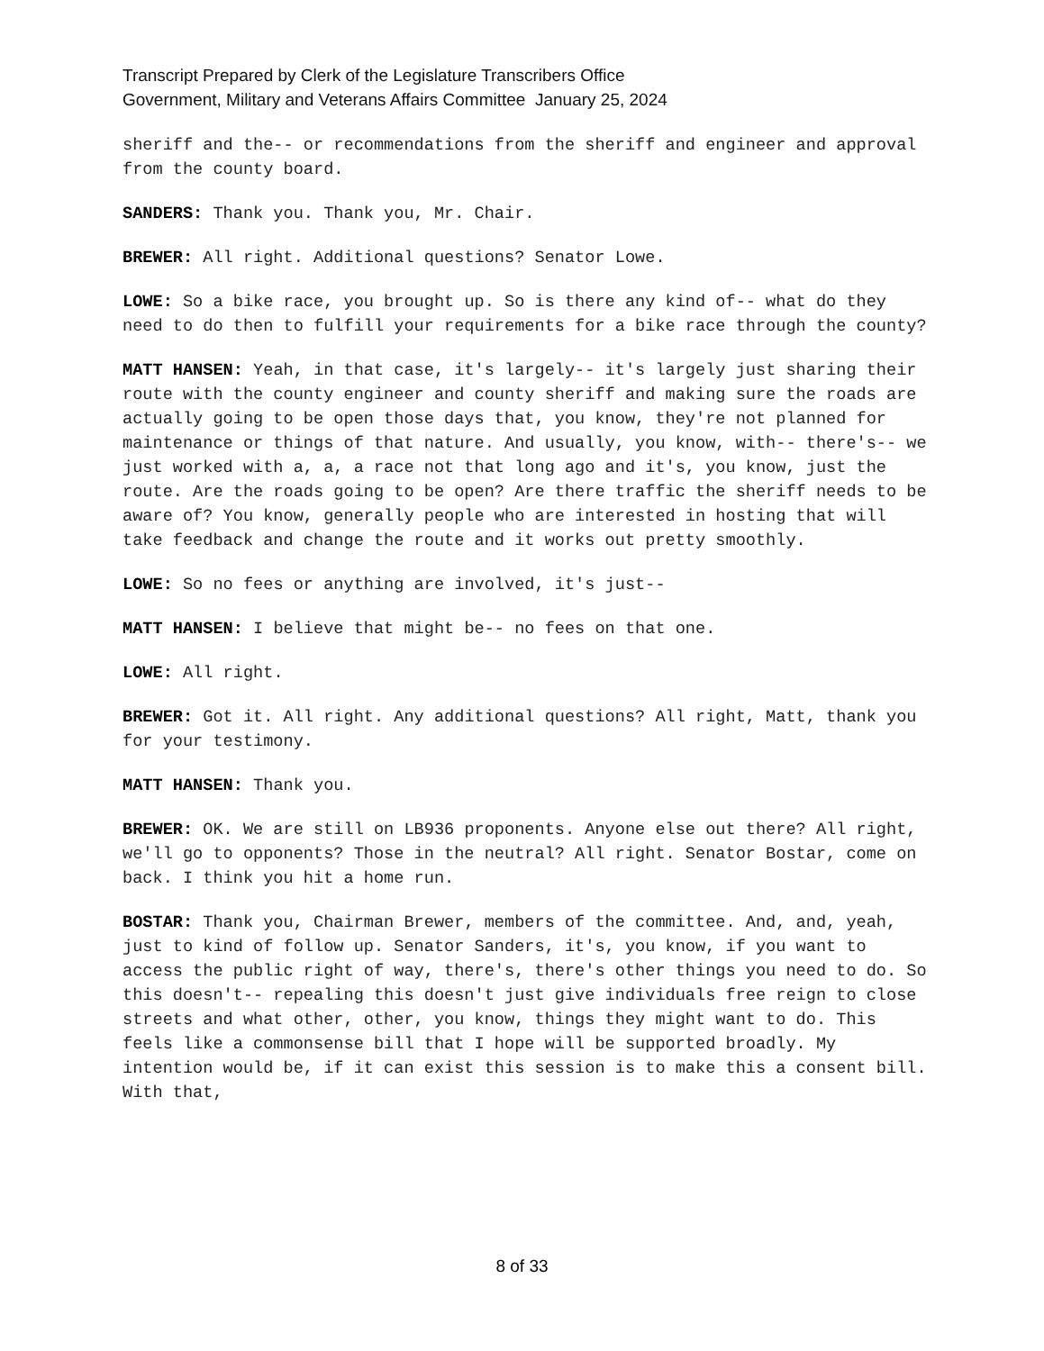Transcript Prepared by Clerk of the Legislature Transcribers Office
Government, Military and Veterans Affairs Committee January 25, 2024
sheriff and the-- or recommendations from the sheriff and engineer and approval from the county board.
SANDERS: Thank you. Thank you, Mr. Chair.
BREWER: All right. Additional questions? Senator Lowe.
LOWE: So a bike race, you brought up. So is there any kind of-- what do they need to do then to fulfill your requirements for a bike race through the county?
MATT HANSEN: Yeah, in that case, it's largely-- it's largely just sharing their route with the county engineer and county sheriff and making sure the roads are actually going to be open those days that, you know, they're not planned for maintenance or things of that nature. And usually, you know, with-- there's-- we just worked with a, a, a race not that long ago and it's, you know, just the route. Are the roads going to be open? Are there traffic the sheriff needs to be aware of? You know, generally people who are interested in hosting that will take feedback and change the route and it works out pretty smoothly.
LOWE: So no fees or anything are involved, it's just--
MATT HANSEN: I believe that might be-- no fees on that one.
LOWE: All right.
BREWER: Got it. All right. Any additional questions? All right, Matt, thank you for your testimony.
MATT HANSEN: Thank you.
BREWER: OK. We are still on LB936 proponents. Anyone else out there? All right, we'll go to opponents? Those in the neutral? All right. Senator Bostar, come on back. I think you hit a home run.
BOSTAR: Thank you, Chairman Brewer, members of the committee. And, and, yeah, just to kind of follow up. Senator Sanders, it's, you know, if you want to access the public right of way, there's, there's other things you need to do. So this doesn't-- repealing this doesn't just give individuals free reign to close streets and what other, other, you know, things they might want to do. This feels like a commonsense bill that I hope will be supported broadly. My intention would be, if it can exist this session is to make this a consent bill. With that,
8 of 33